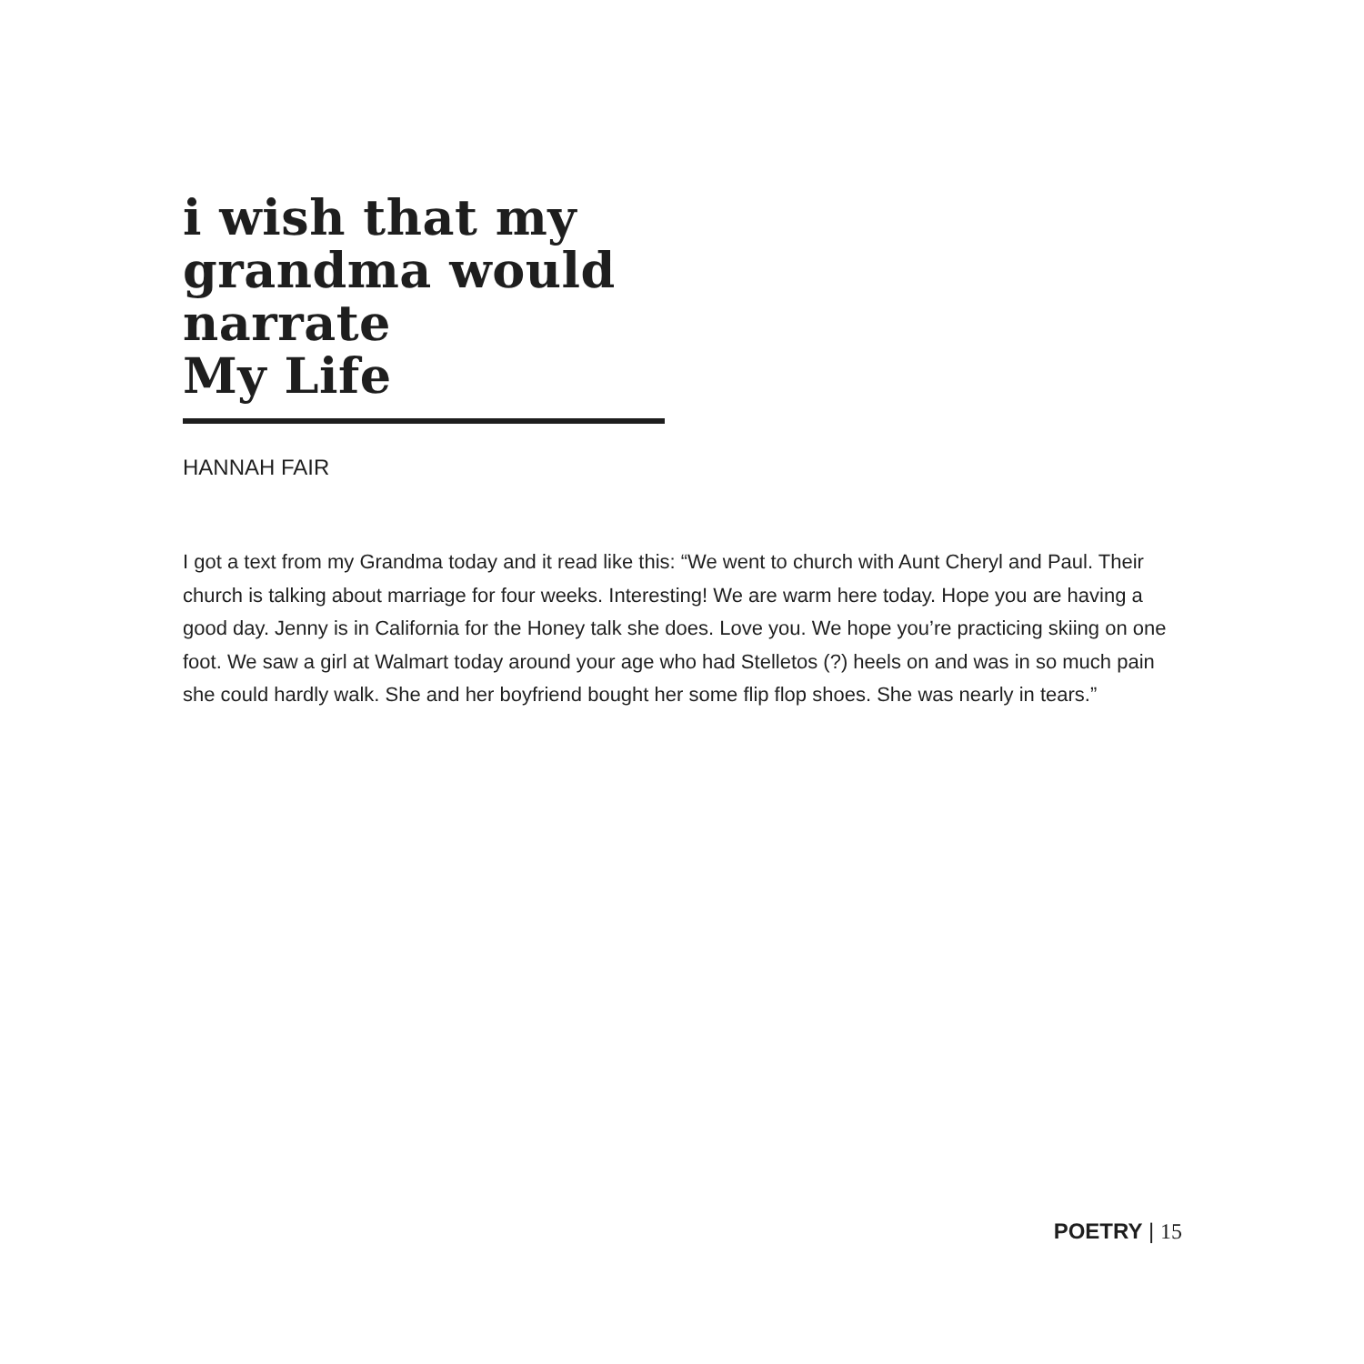i wish that my
grandma would
narrate
My Life
HANNAH FAIR
I got a text from my Grandma today and it read like this: “We went to church with Aunt Cheryl and Paul. Their church is talking about marriage for four weeks. Interesting! We are warm here today. Hope you are having a good day. Jenny is in California for the Honey talk she does. Love you. We hope you’re practicing skiing on one foot. We saw a girl at Walmart today around your age who had Stelletos (?) heels on and was in so much pain she could hardly walk. She and her boyfriend bought her some flip flop shoes. She was nearly in tears.”
POETRY | 15